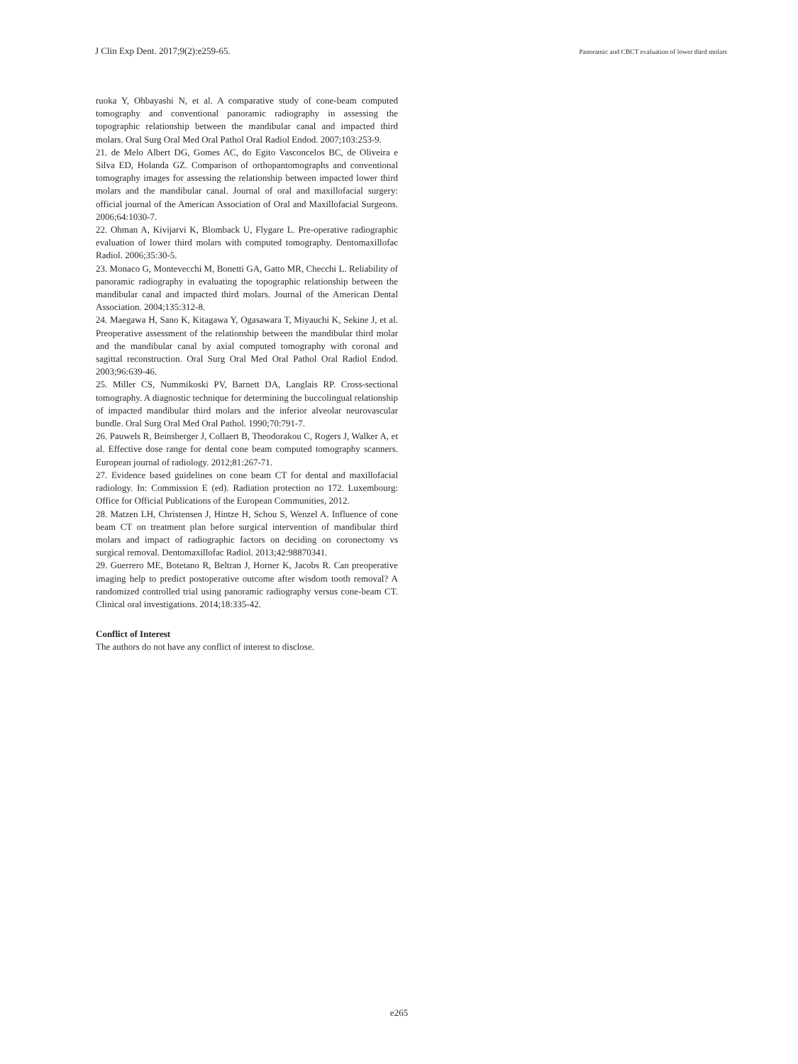J Clin Exp Dent. 2017;9(2):e259-65. Panoramic and CBCT evaluation of lower third molars
ruoka Y, Ohbayashi N, et al. A comparative study of cone-beam computed tomography and conventional panoramic radiography in assessing the topographic relationship between the mandibular canal and impacted third molars. Oral Surg Oral Med Oral Pathol Oral Radiol Endod. 2007;103:253-9.
21. de Melo Albert DG, Gomes AC, do Egito Vasconcelos BC, de Oliveira e Silva ED, Holanda GZ. Comparison of orthopantomographs and conventional tomography images for assessing the relationship between impacted lower third molars and the mandibular canal. Journal of oral and maxillofacial surgery: official journal of the American Association of Oral and Maxillofacial Surgeons. 2006;64:1030-7.
22. Ohman A, Kivijarvi K, Blomback U, Flygare L. Pre-operative radiographic evaluation of lower third molars with computed tomography. Dentomaxillofac Radiol. 2006;35:30-5.
23. Monaco G, Montevecchi M, Bonetti GA, Gatto MR, Checchi L. Reliability of panoramic radiography in evaluating the topographic relationship between the mandibular canal and impacted third molars. Journal of the American Dental Association. 2004;135:312-8.
24. Maegawa H, Sano K, Kitagawa Y, Ogasawara T, Miyauchi K, Sekine J, et al. Preoperative assessment of the relationship between the mandibular third molar and the mandibular canal by axial computed tomography with coronal and sagittal reconstruction. Oral Surg Oral Med Oral Pathol Oral Radiol Endod. 2003;96:639-46.
25. Miller CS, Nummikoski PV, Barnett DA, Langlais RP. Cross-sectional tomography. A diagnostic technique for determining the buccolingual relationship of impacted mandibular third molars and the inferior alveolar neurovascular bundle. Oral Surg Oral Med Oral Pathol. 1990;70:791-7.
26. Pauwels R, Beinsberger J, Collaert B, Theodorakou C, Rogers J, Walker A, et al. Effective dose range for dental cone beam computed tomography scanners. European journal of radiology. 2012;81:267-71.
27. Evidence based guidelines on cone beam CT for dental and maxillofacial radiology. In: Commission E (ed). Radiation protection no 172. Luxembourg: Office for Official Publications of the European Communities, 2012.
28. Matzen LH, Christensen J, Hintze H, Schou S, Wenzel A. Influence of cone beam CT on treatment plan before surgical intervention of mandibular third molars and impact of radiographic factors on deciding on coronectomy vs surgical removal. Dentomaxillofac Radiol. 2013;42:98870341.
29. Guerrero ME, Botetano R, Beltran J, Horner K, Jacobs R. Can preoperative imaging help to predict postoperative outcome after wisdom tooth removal? A randomized controlled trial using panoramic radiography versus cone-beam CT. Clinical oral investigations. 2014;18:335-42.
Conflict of Interest
The authors do not have any conflict of interest to disclose.
e265